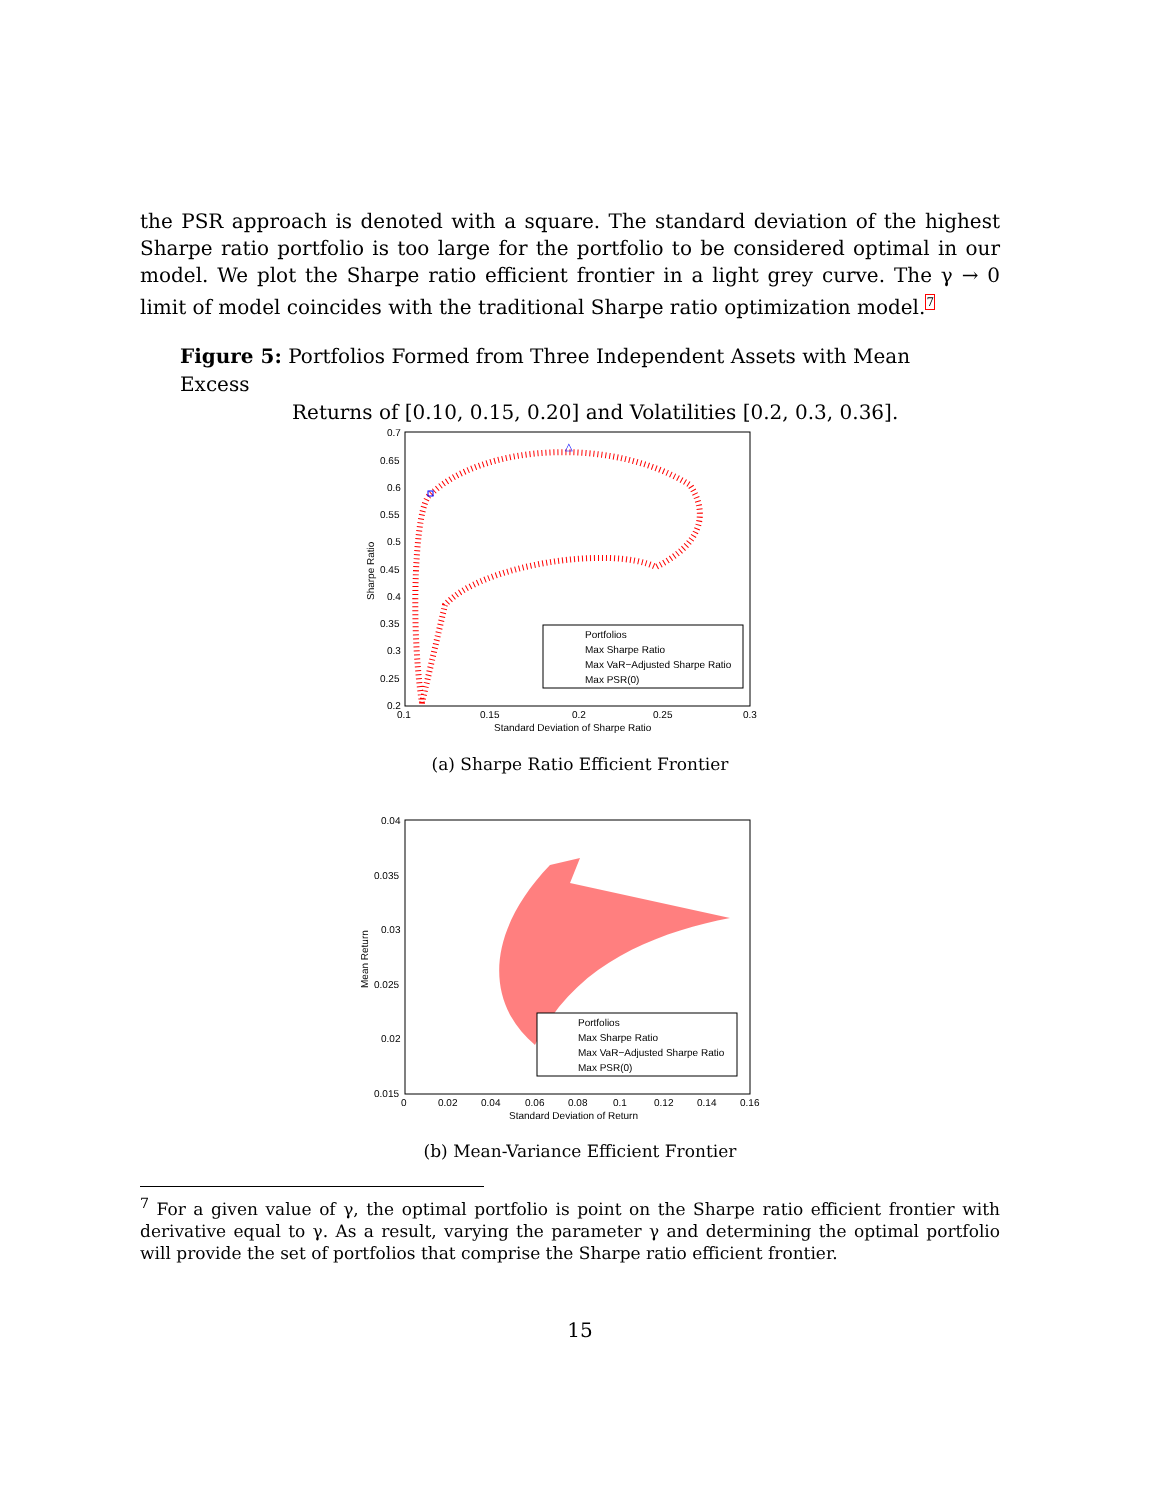the PSR approach is denoted with a square. The standard deviation of the highest Sharpe ratio portfolio is too large for the portfolio to be considered optimal in our model. We plot the Sharpe ratio efficient frontier in a light grey curve. The γ → 0 limit of model coincides with the traditional Sharpe ratio optimization model.<sup>7</sup>
Figure 5: Portfolios Formed from Three Independent Assets with Mean Excess
Returns of [0.10, 0.15, 0.20] and Volatilities [0.2, 0.3, 0.36].
△
Portfolios
Max Sharpe Ratio
Max VaR−Adjusted Sharpe Ratio
Max PSR(0)
0.7
0.65
0.6
0.55
0.5
0.45
0.4
0.35
0.3
0.25
0.2
0.1
0.15
0.2
0.25
0.3
Standard Deviation of Sharpe Ratio
Sharpe Ratio
(a) Sharpe Ratio Efficient Frontier
Portfolios
Max Sharpe Ratio
Max VaR−Adjusted Sharpe Ratio
Max PSR(0)
0.04
0.035
0.03
0.025
0.02
0.015
0
0.02
0.04
0.06
0.08
0.1
0.12
0.14
0.16
Standard Deviation of Return
Mean Return
(b) Mean-Variance Efficient Frontier
<sup>7</sup> For a given value of γ, the optimal portfolio is point on the Sharpe ratio efficient frontier with derivative equal to γ. As a result, varying the parameter γ and determining the optimal portfolio will provide the set of portfolios that comprise the Sharpe ratio efficient frontier.
15